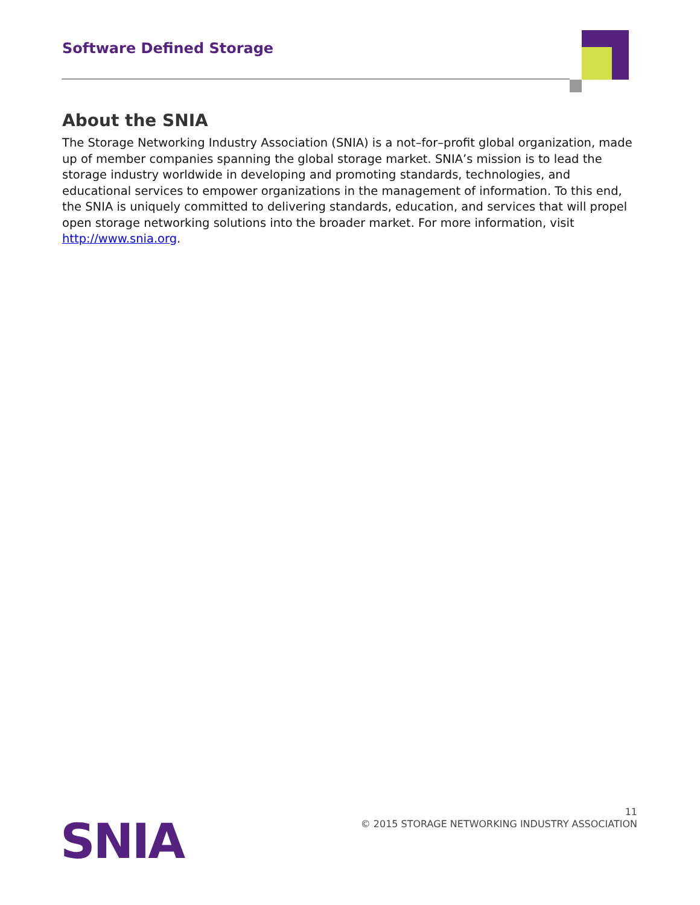Software Defined Storage
About the SNIA
The Storage Networking Industry Association (SNIA) is a not–for–profit global organization, made up of member companies spanning the global storage market. SNIA’s mission is to lead the storage industry worldwide in developing and promoting standards, technologies, and educational services to empower organizations in the management of information. To this end, the SNIA is uniquely committed to delivering standards, education, and services that will propel open storage networking solutions into the broader market. For more information, visit http://www.snia.org.
SNIA
11
© 2015 STORAGE NETWORKING INDUSTRY ASSOCIATION